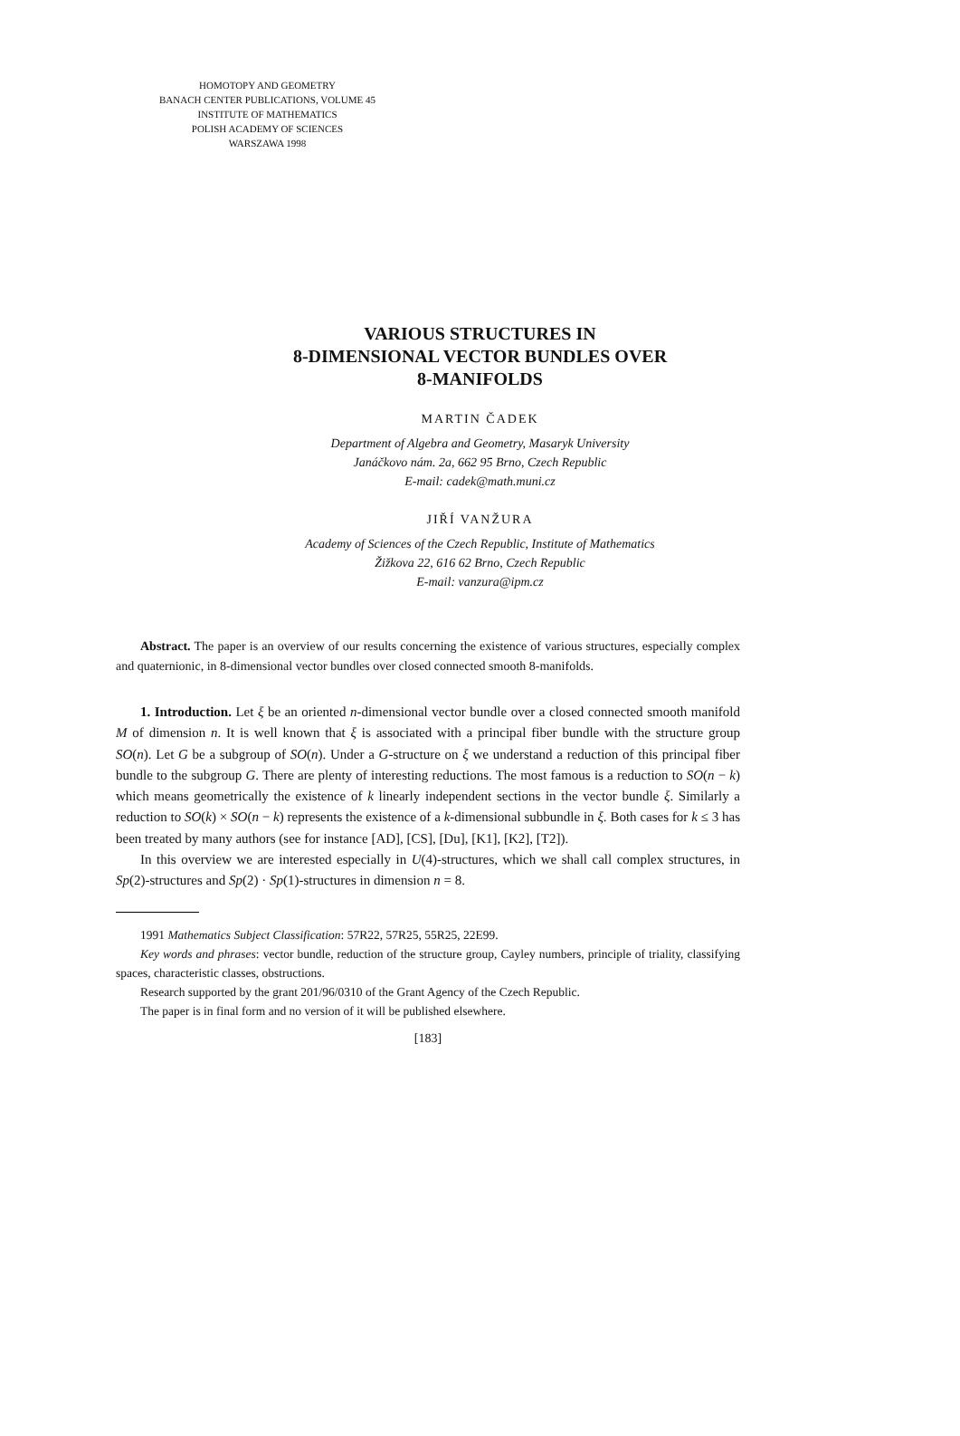HOMOTOPY AND GEOMETRY
BANACH CENTER PUBLICATIONS, VOLUME 45
INSTITUTE OF MATHEMATICS
POLISH ACADEMY OF SCIENCES
WARSZAWA 1998
VARIOUS STRUCTURES IN
8-DIMENSIONAL VECTOR BUNDLES OVER
8-MANIFOLDS
MARTIN ČADEK
Department of Algebra and Geometry, Masaryk University
Janáčkovo nám. 2a, 662 95 Brno, Czech Republic
E-mail: cadek@math.muni.cz
JIŘÍ VANŽURA
Academy of Sciences of the Czech Republic, Institute of Mathematics
Žižkova 22, 616 62 Brno, Czech Republic
E-mail: vanzura@ipm.cz
Abstract. The paper is an overview of our results concerning the existence of various structures, especially complex and quaternionic, in 8-dimensional vector bundles over closed connected smooth 8-manifolds.
1. Introduction. Let ξ be an oriented n-dimensional vector bundle over a closed connected smooth manifold M of dimension n. It is well known that ξ is associated with a principal fiber bundle with the structure group SO(n). Let G be a subgroup of SO(n). Under a G-structure on ξ we understand a reduction of this principal fiber bundle to the subgroup G. There are plenty of interesting reductions. The most famous is a reduction to SO(n − k) which means geometrically the existence of k linearly independent sections in the vector bundle ξ. Similarly a reduction to SO(k) × SO(n − k) represents the existence of a k-dimensional subbundle in ξ. Both cases for k ≤ 3 has been treated by many authors (see for instance [AD], [CS], [Du], [K1], [K2], [T2]).
In this overview we are interested especially in U(4)-structures, which we shall call complex structures, in Sp(2)-structures and Sp(2) · Sp(1)-structures in dimension n = 8.
1991 Mathematics Subject Classification: 57R22, 57R25, 55R25, 22E99.
Key words and phrases: vector bundle, reduction of the structure group, Cayley numbers, principle of triality, classifying spaces, characteristic classes, obstructions.
Research supported by the grant 201/96/0310 of the Grant Agency of the Czech Republic.
The paper is in final form and no version of it will be published elsewhere.
[183]